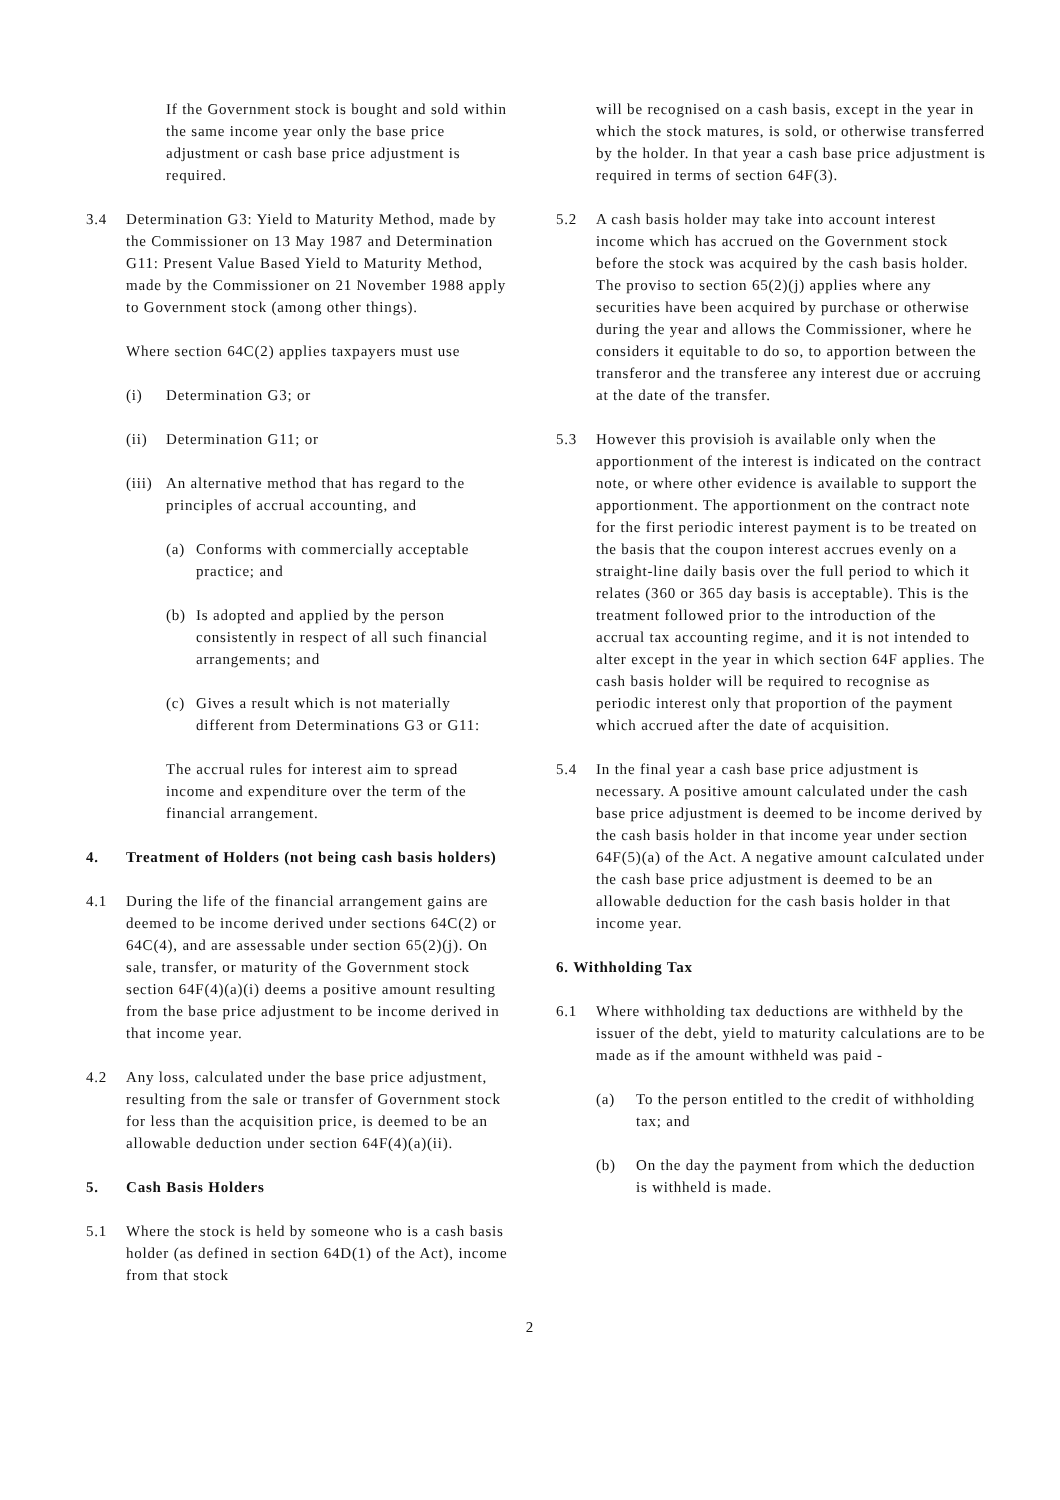If the Government stock is bought and sold within the same income year only the base price adjustment or cash base price adjustment is required.
3.4 Determination G3: Yield to Maturity Method, made by the Commissioner on 13 May 1987 and Determination G11: Present Value Based Yield to Maturity Method, made by the Commissioner on 21 November 1988 apply to Government stock (among other things).
Where section 64C(2) applies taxpayers must use
(i) Determination G3; or
(ii) Determination G11; or
(iii) An alternative method that has regard to the principles of accrual accounting, and
(a) Conforms with commercially acceptable practice; and
(b) Is adopted and applied by the person consistently in respect of all such financial arrangements; and
(c) Gives a result which is not materially different from Determinations G3 or G11:
The accrual rules for interest aim to spread income and expenditure over the term of the financial arrangement.
4. Treatment of Holders (not being cash basis holders)
4.1 During the life of the financial arrangement gains are deemed to be income derived under sections 64C(2) or 64C(4), and are assessable under section 65(2)(j). On sale, transfer, or maturity of the Government stock section 64F(4)(a)(i) deems a positive amount resulting from the base price adjustment to be income derived in that income year.
4.2 Any loss, calculated under the base price adjustment, resulting from the sale or transfer of Government stock for less than the acquisition price, is deemed to be an allowable deduction under section 64F(4)(a)(ii).
5. Cash Basis Holders
5.1 Where the stock is held by someone who is a cash basis holder (as defined in section 64D(1) of the Act), income from that stock
will be recognised on a cash basis, except in the year in which the stock matures, is sold, or otherwise transferred by the holder. In that year a cash base price adjustment is required in terms of section 64F(3).
5.2 A cash basis holder may take into account interest income which has accrued on the Government stock before the stock was acquired by the cash basis holder. The proviso to section 65(2)(j) applies where any securities have been acquired by purchase or otherwise during the year and allows the Commissioner, where he considers it equitable to do so, to apportion between the transferor and the transferee any interest due or accruing at the date of the transfer.
5.3 However this provisioh is available only when the apportionment of the interest is indicated on the contract note, or where other evidence is available to support the apportionment. The apportionment on the contract note for the first periodic interest payment is to be treated on the basis that the coupon interest accrues evenly on a straight-line daily basis over the full period to which it relates (360 or 365 day basis is acceptable). This is the treatment followed prior to the introduction of the accrual tax accounting regime, and it is not intended to alter except in the year in which section 64F applies. The cash basis holder will be required to recognise as periodic interest only that proportion of the payment which accrued after the date of acquisition.
5.4 In the final year a cash base price adjustment is necessary. A positive amount calculated under the cash base price adjustment is deemed to be income derived by the cash basis holder in that income year under section 64F(5)(a) of the Act. A negative amount caIculated under the cash base price adjustment is deemed to be an allowable deduction for the cash basis holder in that income year.
6. Withholding Tax
6.1 Where withholding tax deductions are withheld by the issuer of the debt, yield to maturity calculations are to be made as if the amount withheld was paid -
(a) To the person entitled to the credit of withholding tax; and
(b) On the day the payment from which the deduction is withheld is made.
2